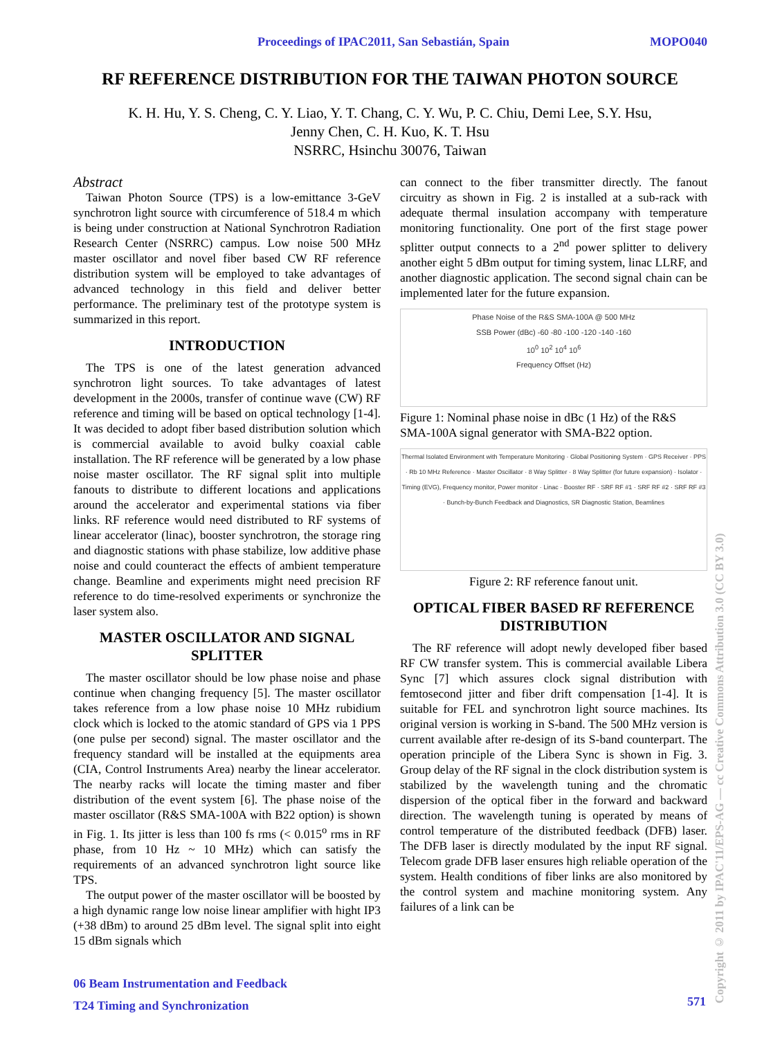Proceedings of IPAC2011, San Sebastián, Spain MOPO040
RF REFERENCE DISTRIBUTION FOR THE TAIWAN PHOTON SOURCE
K. H. Hu, Y. S. Cheng, C. Y. Liao, Y. T. Chang, C. Y. Wu, P. C. Chiu, Demi Lee, S.Y. Hsu,
Jenny Chen, C. H. Kuo, K. T. Hsu
NSRRC, Hsinchu 30076, Taiwan
Abstract
Taiwan Photon Source (TPS) is a low-emittance 3-GeV synchrotron light source with circumference of 518.4 m which is being under construction at National Synchrotron Radiation Research Center (NSRRC) campus. Low noise 500 MHz master oscillator and novel fiber based CW RF reference distribution system will be employed to take advantages of advanced technology in this field and deliver better performance. The preliminary test of the prototype system is summarized in this report.
INTRODUCTION
The TPS is one of the latest generation advanced synchrotron light sources. To take advantages of latest development in the 2000s, transfer of continue wave (CW) RF reference and timing will be based on optical technology [1-4]. It was decided to adopt fiber based distribution solution which is commercial available to avoid bulky coaxial cable installation. The RF reference will be generated by a low phase noise master oscillator. The RF signal split into multiple fanouts to distribute to different locations and applications around the accelerator and experimental stations via fiber links. RF reference would need distributed to RF systems of linear accelerator (linac), booster synchrotron, the storage ring and diagnostic stations with phase stabilize, low additive phase noise and could counteract the effects of ambient temperature change. Beamline and experiments might need precision RF reference to do time-resolved experiments or synchronize the laser system also.
MASTER OSCILLATOR AND SIGNAL SPLITTER
The master oscillator should be low phase noise and phase continue when changing frequency [5]. The master oscillator takes reference from a low phase noise 10 MHz rubidium clock which is locked to the atomic standard of GPS via 1 PPS (one pulse per second) signal. The master oscillator and the frequency standard will be installed at the equipments area (CIA, Control Instruments Area) nearby the linear accelerator. The nearby racks will locate the timing master and fiber distribution of the event system [6]. The phase noise of the master oscillator (R&S SMA-100A with B22 option) is shown in Fig. 1. Its jitter is less than 100 fs rms (< 0.015<sup>o</sup> rms in RF phase, from 10 Hz ~ 10 MHz) which can satisfy the requirements of an advanced synchrotron light source like TPS.
The output power of the master oscillator will be boosted by a high dynamic range low noise linear amplifier with hight IP3 (+38 dBm) to around 25 dBm level. The signal split into eight 15 dBm signals which
can connect to the fiber transmitter directly. The fanout circuitry as shown in Fig. 2 is installed at a sub-rack with adequate thermal insulation accompany with temperature monitoring functionality. One port of the first stage power splitter output connects to a 2<sup>nd</sup> power splitter to delivery another eight 5 dBm output for timing system, linac LLRF, and another diagnostic application. The second signal chain can be implemented later for the future expansion.
Phase Noise of the R&S SMA-100A @ 500 MHz
SSB Power (dBc) -60 -80 -100 -120 -140 -160
10<sup>0</sup> 10<sup>2</sup> 10<sup>4</sup> 10<sup>6</sup>
Frequency Offset (Hz)
Figure 1: Nominal phase noise in dBc (1 Hz) of the R&S SMA-100A signal generator with SMA-B22 option.
Thermal Isolated Environment with Temperature Monitoring · Global Positioning System · GPS Receiver · PPS · Rb 10 MHz Reference · Master Oscillator · 8 Way Splitter · 8 Way Splitter (for future expansion) · Isolator · Timing (EVG), Frequency monitor, Power monitor · Linac · Booster RF · SRF RF #1 · SRF RF #2 · SRF RF #3 · Bunch-by-Bunch Feedback and Diagnostics, SR Diagnostic Station, Beamlines
Figure 2: RF reference fanout unit.
OPTICAL FIBER BASED RF REFERENCE DISTRIBUTION
The RF reference will adopt newly developed fiber based RF CW transfer system. This is commercial available Libera Sync [7] which assures clock signal distribution with femtosecond jitter and fiber drift compensation [1-4]. It is suitable for FEL and synchrotron light source machines. Its original version is working in S-band. The 500 MHz version is current available after re-design of its S-band counterpart. The operation principle of the Libera Sync is shown in Fig. 3. Group delay of the RF signal in the clock distribution system is stabilized by the wavelength tuning and the chromatic dispersion of the optical fiber in the forward and backward direction. The wavelength tuning is operated by means of control temperature of the distributed feedback (DFB) laser. The DFB laser is directly modulated by the input RF signal. Telecom grade DFB laser ensures high reliable operation of the system. Health conditions of fiber links are also monitored by the control system and machine monitoring system. Any failures of a link can be
06 Beam Instrumentation and Feedback
T24 Timing and Synchronization
571
Copyright © 2011 by IPAC'11/EPS-AG — cc Creative Commons Attribution 3.0 (CC BY 3.0)